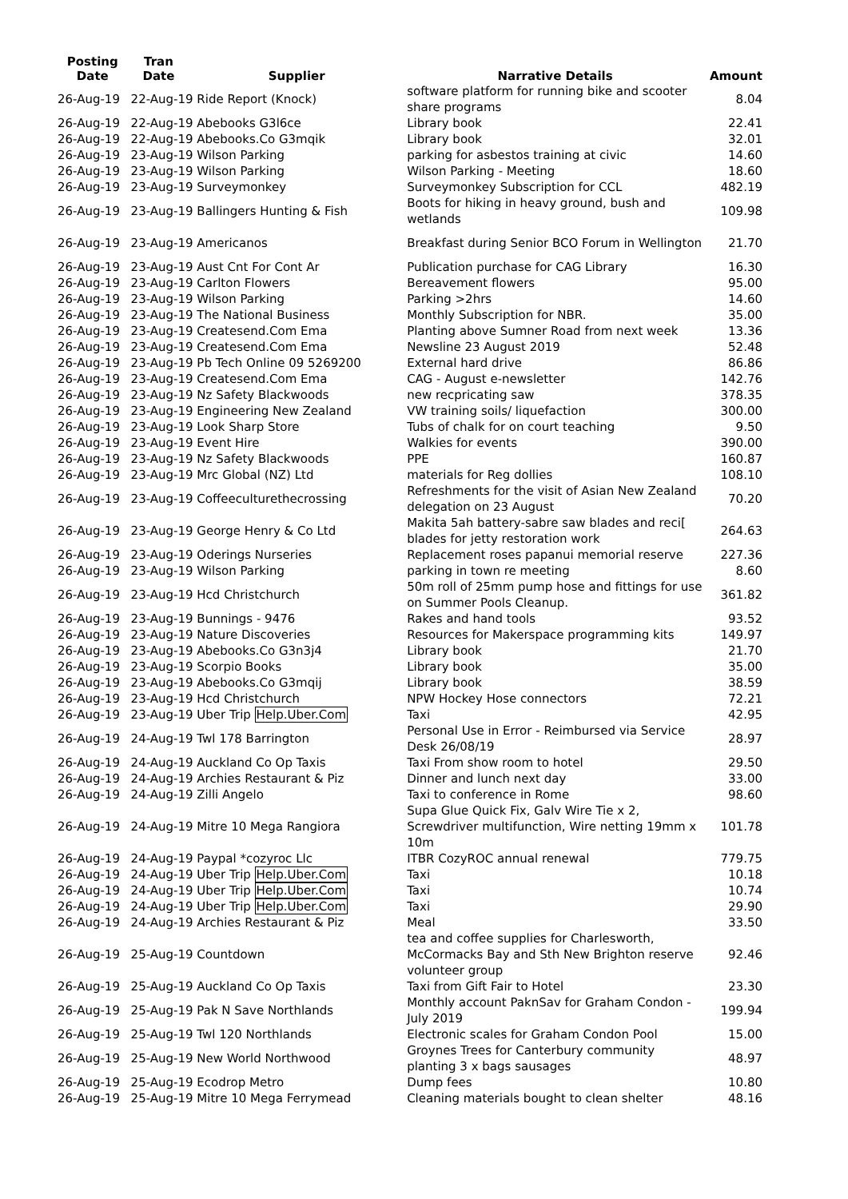| Posting Date | Tran Date | Supplier | Narrative Details | Amount |
| --- | --- | --- | --- | --- |
| 26-Aug-19 | 22-Aug-19 Ride Report (Knock) | | software platform for running bike and scooter share programs | 8.04 |
| 26-Aug-19 | 22-Aug-19 Abebooks G3l6ce | | Library book | 22.41 |
| 26-Aug-19 | 22-Aug-19 Abebooks.Co G3mqik | | Library book | 32.01 |
| 26-Aug-19 | 23-Aug-19 Wilson Parking | | parking for asbestos training at civic | 14.60 |
| 26-Aug-19 | 23-Aug-19 Wilson Parking | | Wilson Parking - Meeting | 18.60 |
| 26-Aug-19 | 23-Aug-19 Surveymonkey | | Surveymonkey Subscription for CCL | 482.19 |
| 26-Aug-19 | 23-Aug-19 Ballingers Hunting & Fish | | Boots for hiking in heavy ground, bush and wetlands | 109.98 |
| 26-Aug-19 | 23-Aug-19 Americanos | | Breakfast during Senior BCO Forum in Wellington | 21.70 |
| 26-Aug-19 | 23-Aug-19 Aust Cnt For Cont Ar | | Publication purchase for CAG Library | 16.30 |
| 26-Aug-19 | 23-Aug-19 Carlton Flowers | | Bereavement flowers | 95.00 |
| 26-Aug-19 | 23-Aug-19 Wilson Parking | | Parking >2hrs | 14.60 |
| 26-Aug-19 | 23-Aug-19 The National Business | | Monthly Subscription for NBR. | 35.00 |
| 26-Aug-19 | 23-Aug-19 Createsend.Com Ema | | Planting above Sumner Road from next week | 13.36 |
| 26-Aug-19 | 23-Aug-19 Createsend.Com Ema | | Newsline 23 August 2019 | 52.48 |
| 26-Aug-19 | 23-Aug-19 Pb Tech Online 09 5269200 | | External hard drive | 86.86 |
| 26-Aug-19 | 23-Aug-19 Createsend.Com Ema | | CAG - August e-newsletter | 142.76 |
| 26-Aug-19 | 23-Aug-19 Nz Safety Blackwoods | | new recpricating saw | 378.35 |
| 26-Aug-19 | 23-Aug-19 Engineering New Zealand | | VW training soils/ liquefaction | 300.00 |
| 26-Aug-19 | 23-Aug-19 Look Sharp Store | | Tubs of chalk for on court teaching | 9.50 |
| 26-Aug-19 | 23-Aug-19 Event Hire | | Walkies for events | 390.00 |
| 26-Aug-19 | 23-Aug-19 Nz Safety Blackwoods | | PPE | 160.87 |
| 26-Aug-19 | 23-Aug-19 Mrc Global (NZ) Ltd | | materials for Reg dollies | 108.10 |
| 26-Aug-19 | 23-Aug-19 Coffeeculturethecrossing | | Refreshments for the visit of Asian New Zealand delegation on 23 August | 70.20 |
| 26-Aug-19 | 23-Aug-19 George Henry & Co Ltd | | Makita 5ah battery-sabre saw blades and reci[ blades for jetty restoration work | 264.63 |
| 26-Aug-19 | 23-Aug-19 Oderings Nurseries | | Replacement roses papanui memorial reserve | 227.36 |
| 26-Aug-19 | 23-Aug-19 Wilson Parking | | parking in town re meeting | 8.60 |
| 26-Aug-19 | 23-Aug-19 Hcd Christchurch | | 50m roll of 25mm pump hose and fittings for use on Summer Pools Cleanup. | 361.82 |
| 26-Aug-19 | 23-Aug-19 Bunnings - 9476 | | Rakes and hand tools | 93.52 |
| 26-Aug-19 | 23-Aug-19 Nature Discoveries | | Resources for Makerspace programming kits | 149.97 |
| 26-Aug-19 | 23-Aug-19 Abebooks.Co G3n3j4 | | Library book | 21.70 |
| 26-Aug-19 | 23-Aug-19 Scorpio Books | | Library book | 35.00 |
| 26-Aug-19 | 23-Aug-19 Abebooks.Co G3mqij | | Library book | 38.59 |
| 26-Aug-19 | 23-Aug-19 Hcd Christchurch | | NPW Hockey Hose connectors | 72.21 |
| 26-Aug-19 | 23-Aug-19 Uber Trip Help.Uber.Com | | Taxi | 42.95 |
| 26-Aug-19 | 24-Aug-19 Twl 178 Barrington | | Personal Use in Error - Reimbursed via Service Desk 26/08/19 | 28.97 |
| 26-Aug-19 | 24-Aug-19 Auckland Co Op Taxis | | Taxi From show room to hotel | 29.50 |
| 26-Aug-19 | 24-Aug-19 Archies Restaurant & Piz | | Dinner and lunch next day | 33.00 |
| 26-Aug-19 | 24-Aug-19 Zilli Angelo | | Taxi to conference in Rome | 98.60 |
| 26-Aug-19 | 24-Aug-19 Mitre 10 Mega Rangiora | | Supa Glue Quick Fix, Galv Wire Tie x 2, Screwdriver multifunction, Wire netting 19mm x 10m | 101.78 |
| 26-Aug-19 | 24-Aug-19 Paypal *cozyroc Llc | | ITBR CozyROC annual renewal | 779.75 |
| 26-Aug-19 | 24-Aug-19 Uber Trip Help.Uber.Com | | Taxi | 10.18 |
| 26-Aug-19 | 24-Aug-19 Uber Trip Help.Uber.Com | | Taxi | 10.74 |
| 26-Aug-19 | 24-Aug-19 Uber Trip Help.Uber.Com | | Taxi | 29.90 |
| 26-Aug-19 | 24-Aug-19 Archies Restaurant & Piz | | Meal | 33.50 |
| 26-Aug-19 | 25-Aug-19 Countdown | | tea and coffee supplies for Charlesworth, McCormacks Bay and Sth New Brighton reserve volunteer group | 92.46 |
| 26-Aug-19 | 25-Aug-19 Auckland Co Op Taxis | | Taxi from Gift Fair to Hotel | 23.30 |
| 26-Aug-19 | 25-Aug-19 Pak N Save Northlands | | Monthly account PaknSav for Graham Condon - July 2019 | 199.94 |
| 26-Aug-19 | 25-Aug-19 Twl 120 Northlands | | Electronic scales for Graham Condon Pool | 15.00 |
| 26-Aug-19 | 25-Aug-19 New World Northwood | | Groynes Trees for Canterbury community planting 3 x bags sausages | 48.97 |
| 26-Aug-19 | 25-Aug-19 Ecodrop Metro | | Dump fees | 10.80 |
| 26-Aug-19 | 25-Aug-19 Mitre 10 Mega Ferrymead | | Cleaning materials bought to clean shelter | 48.16 |